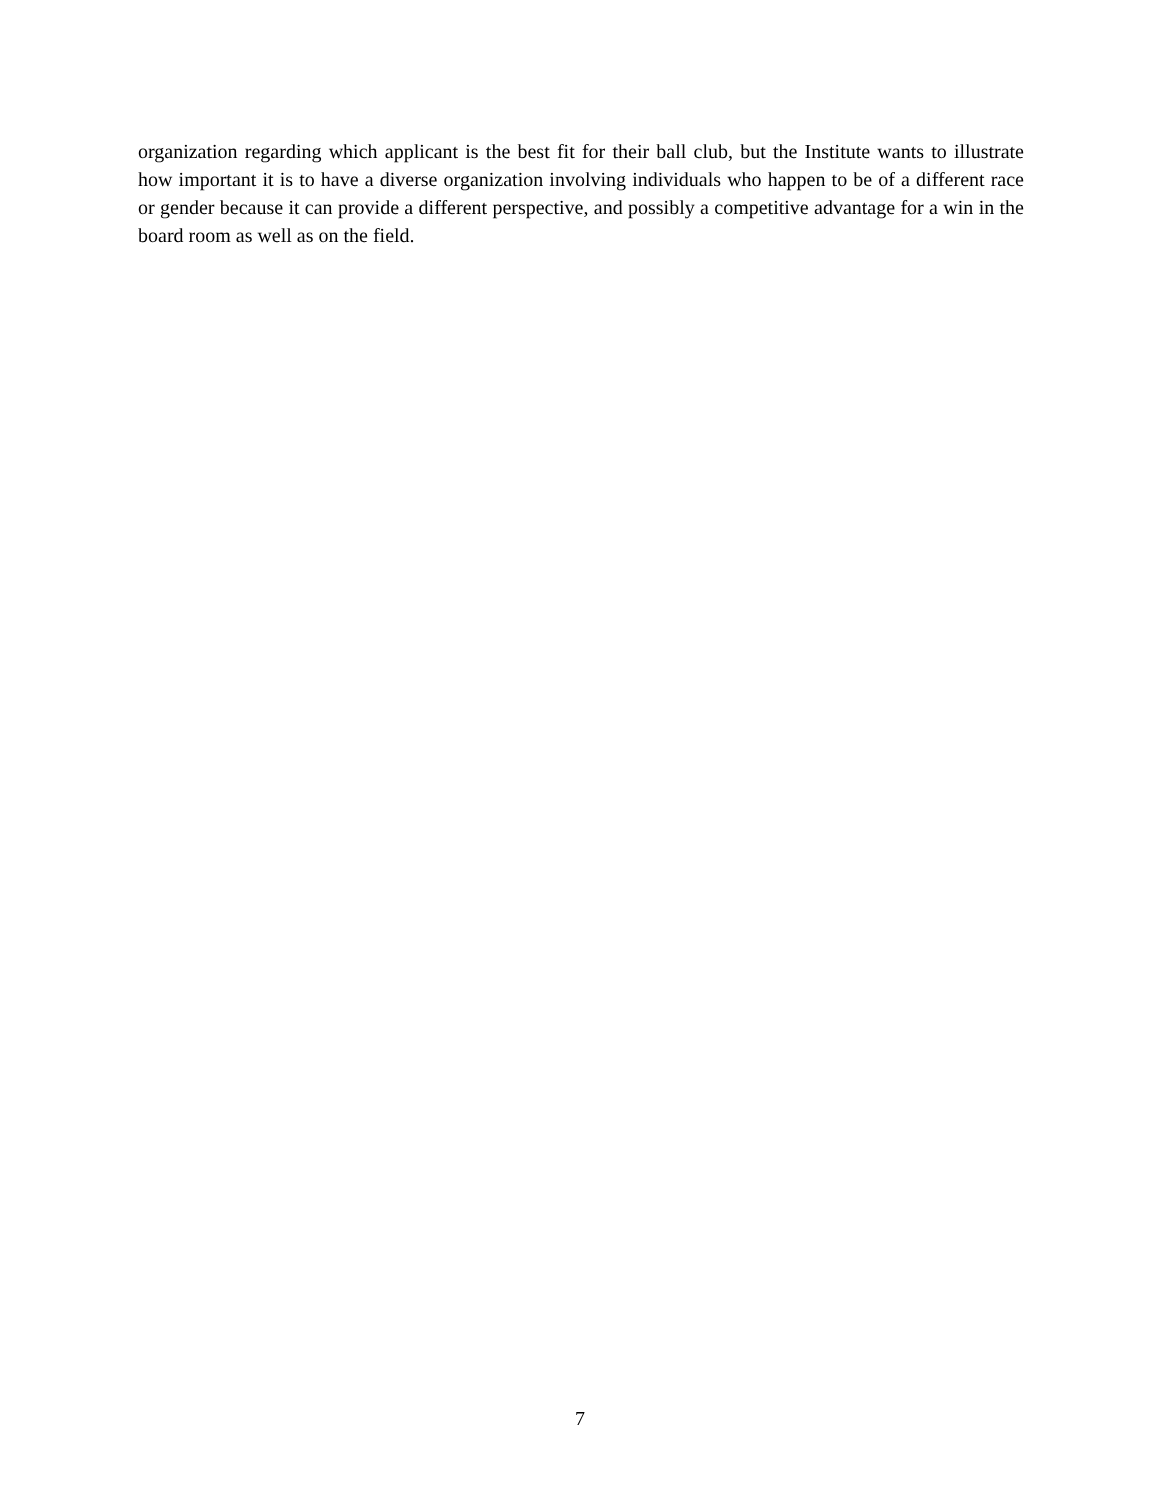organization regarding which applicant is the best fit for their ball club, but the Institute wants to illustrate how important it is to have a diverse organization involving individuals who happen to be of a different race or gender because it can provide a different perspective, and possibly a competitive advantage for a win in the board room as well as on the field.
7